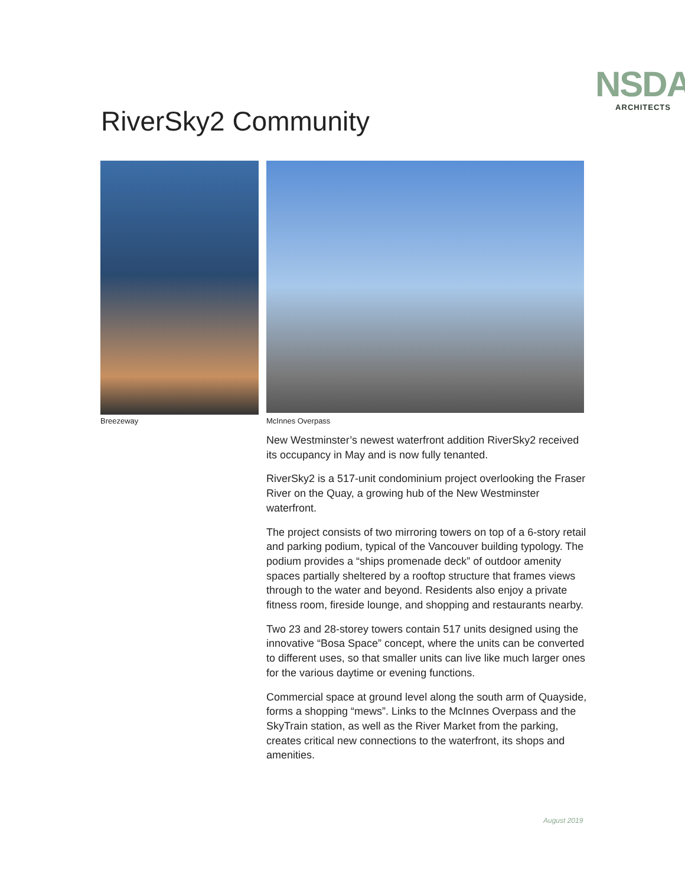NSDA
ARCHITECTS
RiverSky2 Community
Breezeway
McInnes Overpass
New Westminster’s newest waterfront addition RiverSky2 received its occupancy in May and is now fully tenanted.
RiverSky2 is a 517-unit condominium project overlooking the Fraser River on the Quay, a growing hub of the New Westminster waterfront.
The project consists of two mirroring towers on top of a 6-story retail and parking podium, typical of the Vancouver building typology. The podium provides a “ships promenade deck” of outdoor amenity spaces partially sheltered by a rooftop structure that frames views through to the water and beyond. Residents also enjoy a private fitness room, fireside lounge, and shopping and restaurants nearby.
Two 23 and 28-storey towers contain 517 units designed using the innovative “Bosa Space” concept, where the units can be converted to different uses, so that smaller units can live like much larger ones for the various daytime or evening functions.
Commercial space at ground level along the south arm of Quayside, forms a shopping “mews”. Links to the McInnes Overpass and the SkyTrain station, as well as the River Market from the parking, creates critical new connections to the waterfront, its shops and amenities.
August 2019